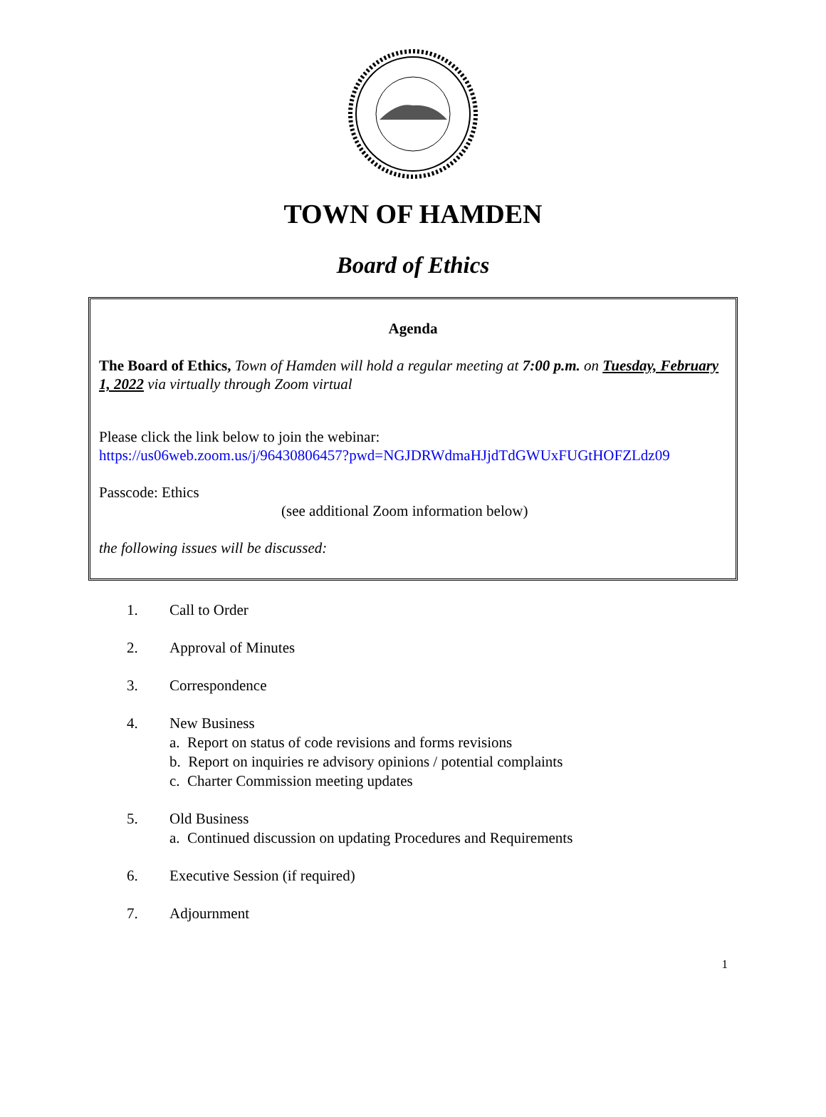TOWN OF HAMDEN
Board of Ethics
Agenda
The Board of Ethics, Town of Hamden will hold a regular meeting at 7:00 p.m. on Tuesday, February 1, 2022 via virtually through Zoom virtual
Please click the link below to join the webinar:
https://us06web.zoom.us/j/96430806457?pwd=NGJDRWdmaHJjdTdGWUxFUGtHOFZLdz09
Passcode: Ethics
(see additional Zoom information below)
the following issues will be discussed:
1. Call to Order
2. Approval of Minutes
3. Correspondence
4. New Business
a. Report on status of code revisions and forms revisions
b. Report on inquiries re advisory opinions / potential complaints
c. Charter Commission meeting updates
5. Old Business
a. Continued discussion on updating Procedures and Requirements
6. Executive Session (if required)
7. Adjournment
1